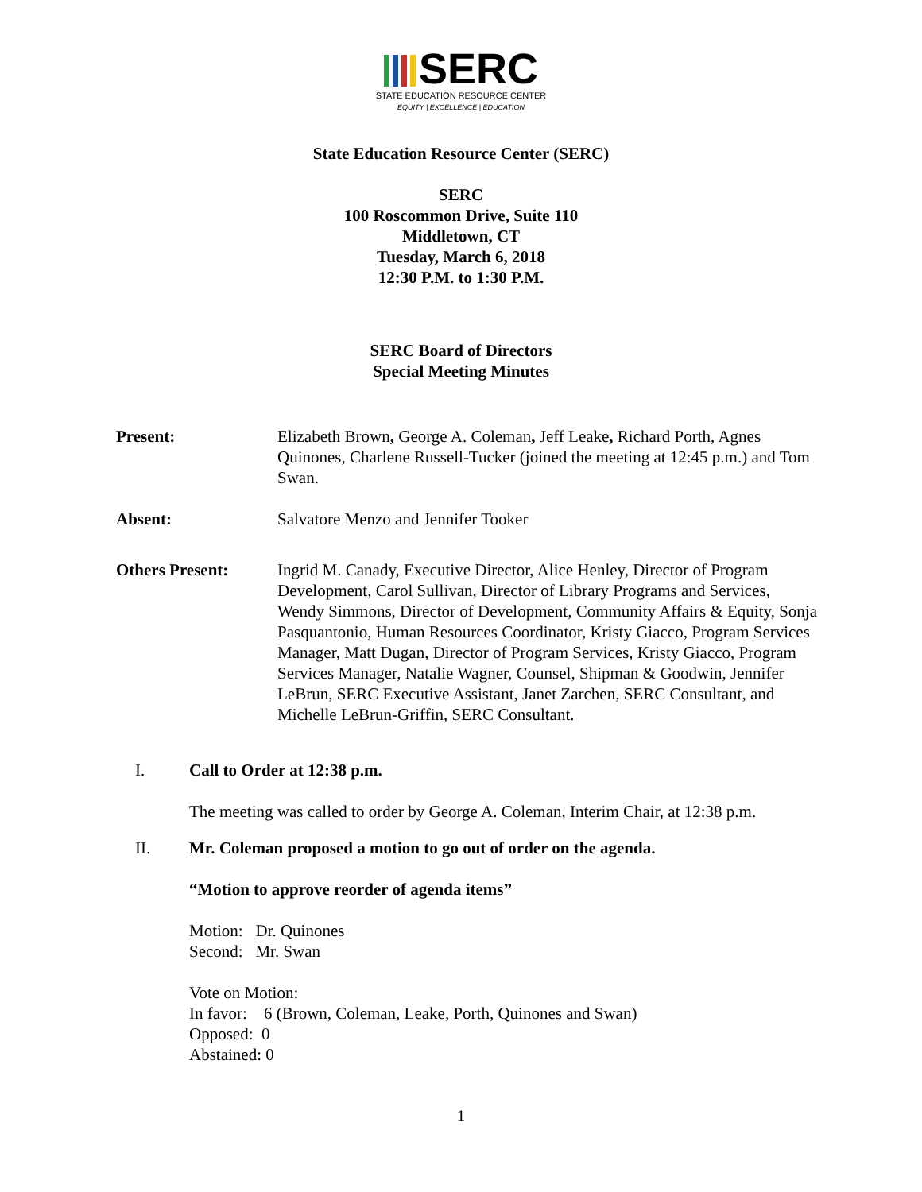SERC
STATE EDUCATION RESOURCE CENTER
EQUITY | EXCELLENCE | EDUCATION
State Education Resource Center (SERC)
SERC
100 Roscommon Drive, Suite 110
Middletown, CT
Tuesday, March 6, 2018
12:30 P.M. to 1:30 P.M.
SERC Board of Directors
Special Meeting Minutes
Present: Elizabeth Brown, George A. Coleman, Jeff Leake, Richard Porth, Agnes Quinones, Charlene Russell-Tucker (joined the meeting at 12:45 p.m.) and Tom Swan.
Absent: Salvatore Menzo and Jennifer Tooker
Others Present: Ingrid M. Canady, Executive Director, Alice Henley, Director of Program Development, Carol Sullivan, Director of Library Programs and Services, Wendy Simmons, Director of Development, Community Affairs & Equity, Sonja Pasquantonio, Human Resources Coordinator, Kristy Giacco, Program Services Manager, Matt Dugan, Director of Program Services, Kristy Giacco, Program Services Manager, Natalie Wagner, Counsel, Shipman & Goodwin, Jennifer LeBrun, SERC Executive Assistant, Janet Zarchen, SERC Consultant, and Michelle LeBrun-Griffin, SERC Consultant.
I. Call to Order at 12:38 p.m.
The meeting was called to order by George A. Coleman, Interim Chair, at 12:38 p.m.
II. Mr. Coleman proposed a motion to go out of order on the agenda.
“Motion to approve reorder of agenda items”
Motion: Dr. Quinones
Second: Mr. Swan
Vote on Motion:
In favor: 6 (Brown, Coleman, Leake, Porth, Quinones and Swan)
Opposed: 0
Abstained: 0
1